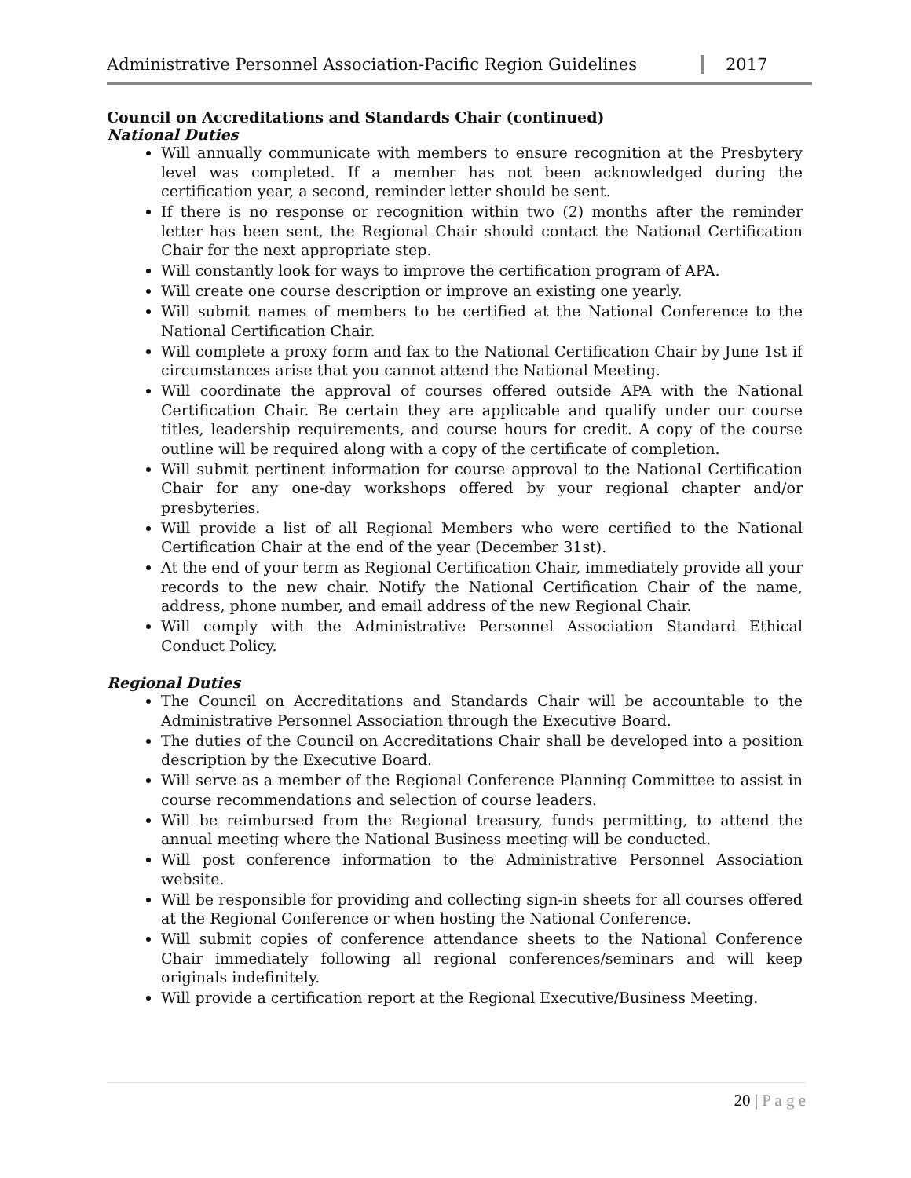Administrative Personnel Association-Pacific Region Guidelines
2017
Council on Accreditations and Standards Chair (continued)
National Duties
Will annually communicate with members to ensure recognition at the Presbytery level was completed. If a member has not been acknowledged during the certification year, a second, reminder letter should be sent.
If there is no response or recognition within two (2) months after the reminder letter has been sent, the Regional Chair should contact the National Certification Chair for the next appropriate step.
Will constantly look for ways to improve the certification program of APA.
Will create one course description or improve an existing one yearly.
Will submit names of members to be certified at the National Conference to the National Certification Chair.
Will complete a proxy form and fax to the National Certification Chair by June 1st if circumstances arise that you cannot attend the National Meeting.
Will coordinate the approval of courses offered outside APA with the National Certification Chair. Be certain they are applicable and qualify under our course titles, leadership requirements, and course hours for credit. A copy of the course outline will be required along with a copy of the certificate of completion.
Will submit pertinent information for course approval to the National Certification Chair for any one-day workshops offered by your regional chapter and/or presbyteries.
Will provide a list of all Regional Members who were certified to the National Certification Chair at the end of the year (December 31st).
At the end of your term as Regional Certification Chair, immediately provide all your records to the new chair. Notify the National Certification Chair of the name, address, phone number, and email address of the new Regional Chair.
Will comply with the Administrative Personnel Association Standard Ethical Conduct Policy.
Regional Duties
The Council on Accreditations and Standards Chair will be accountable to the Administrative Personnel Association through the Executive Board.
The duties of the Council on Accreditations Chair shall be developed into a position description by the Executive Board.
Will serve as a member of the Regional Conference Planning Committee to assist in course recommendations and selection of course leaders.
Will be reimbursed from the Regional treasury, funds permitting, to attend the annual meeting where the National Business meeting will be conducted.
Will post conference information to the Administrative Personnel Association website.
Will be responsible for providing and collecting sign-in sheets for all courses offered at the Regional Conference or when hosting the National Conference.
Will submit copies of conference attendance sheets to the National Conference Chair immediately following all regional conferences/seminars and will keep originals indefinitely.
Will provide a certification report at the Regional Executive/Business Meeting.
20 | P a g e